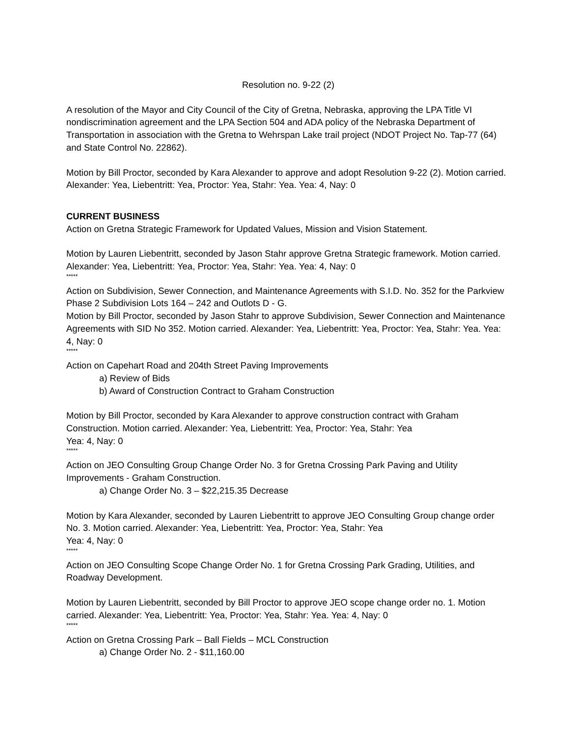Resolution no. 9-22 (2)
A resolution of the Mayor and City Council of the City of Gretna, Nebraska, approving the LPA Title VI nondiscrimination agreement and the LPA Section 504 and ADA policy of the Nebraska Department of Transportation in association with the Gretna to Wehrspan Lake trail project (NDOT Project No. Tap-77 (64) and State Control No. 22862).
Motion by Bill Proctor, seconded by Kara Alexander to approve and adopt Resolution 9-22 (2). Motion carried. Alexander: Yea, Liebentritt: Yea, Proctor: Yea, Stahr: Yea. Yea: 4, Nay: 0
CURRENT BUSINESS
Action on Gretna Strategic Framework for Updated Values, Mission and Vision Statement.
Motion by Lauren Liebentritt, seconded by Jason Stahr approve Gretna Strategic framework. Motion carried. Alexander: Yea, Liebentritt: Yea, Proctor: Yea, Stahr: Yea. Yea: 4, Nay: 0
*****
Action on Subdivision, Sewer Connection, and Maintenance Agreements with S.I.D. No. 352 for the Parkview Phase 2 Subdivision Lots 164 – 242 and Outlots D - G.
Motion by Bill Proctor, seconded by Jason Stahr to approve Subdivision, Sewer Connection and Maintenance Agreements with SID No 352. Motion carried. Alexander: Yea, Liebentritt: Yea, Proctor: Yea, Stahr: Yea. Yea: 4, Nay: 0
*****
Action on Capehart Road and 204th Street Paving Improvements
a) Review of Bids
b) Award of Construction Contract to Graham Construction
Motion by Bill Proctor, seconded by Kara Alexander to approve construction contract with Graham Construction. Motion carried. Alexander: Yea, Liebentritt: Yea, Proctor: Yea, Stahr: Yea
Yea: 4, Nay: 0
*****
Action on JEO Consulting Group Change Order No. 3 for Gretna Crossing Park Paving and Utility Improvements - Graham Construction.
a) Change Order No. 3 – $22,215.35 Decrease
Motion by Kara Alexander, seconded by Lauren Liebentritt to approve JEO Consulting Group change order No. 3. Motion carried. Alexander: Yea, Liebentritt: Yea, Proctor: Yea, Stahr: Yea
Yea: 4, Nay: 0
*****
Action on JEO Consulting Scope Change Order No. 1 for Gretna Crossing Park Grading, Utilities, and Roadway Development.
Motion by Lauren Liebentritt, seconded by Bill Proctor to approve JEO scope change order no. 1. Motion carried. Alexander: Yea, Liebentritt: Yea, Proctor: Yea, Stahr: Yea. Yea: 4, Nay: 0
*****
Action on Gretna Crossing Park – Ball Fields – MCL Construction
a) Change Order No. 2 - $11,160.00